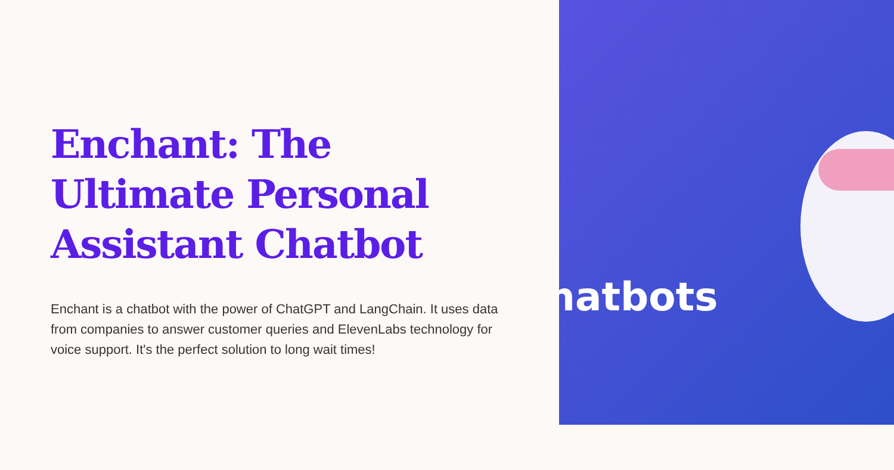Enchant: The Ultimate Personal Assistant Chatbot
Enchant is a chatbot with the power of ChatGPT and LangChain. It uses data from companies to answer customer queries and ElevenLabs technology for voice support. It's the perfect solution to long wait times!
hatbots